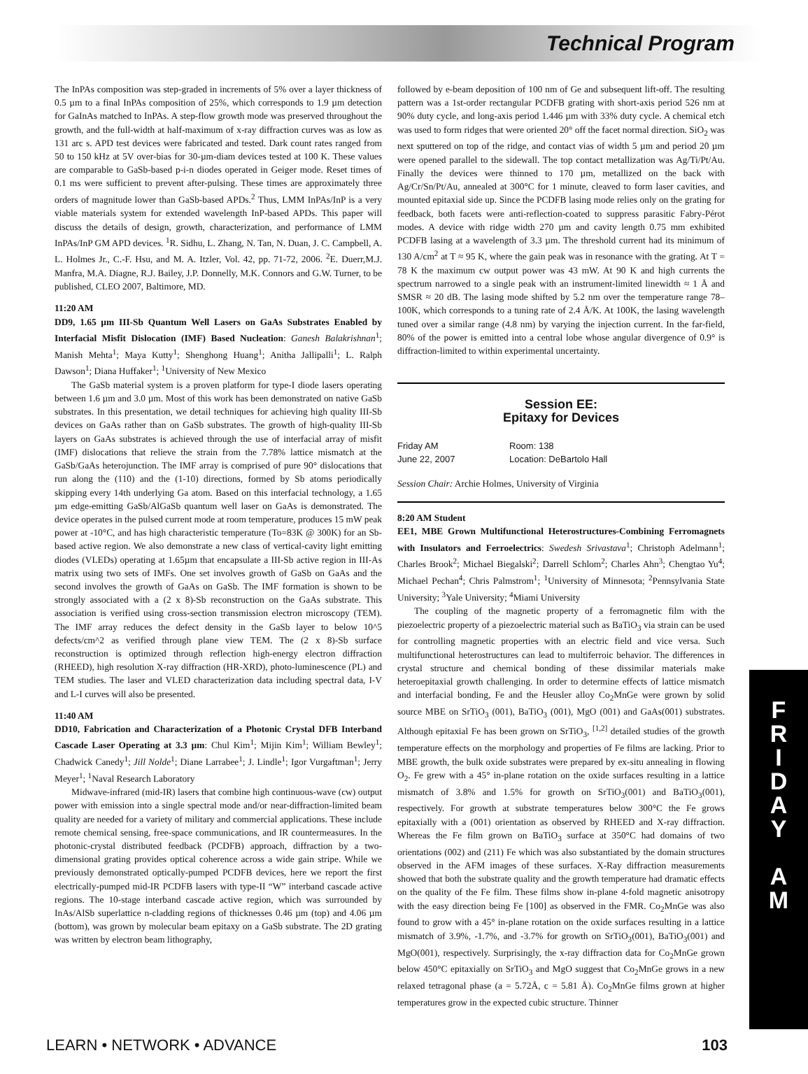Technical Program
The InPAs composition was step-graded in increments of 5% over a layer thickness of 0.5 µm to a final InPAs composition of 25%, which corresponds to 1.9 µm detection for GaInAs matched to InPAs. A step-flow growth mode was preserved throughout the growth, and the full-width at half-maximum of x-ray diffraction curves was as low as 131 arc s. APD test devices were fabricated and tested. Dark count rates ranged from 50 to 150 kHz at 5V over-bias for 30-µm-diam devices tested at 100 K. These values are comparable to GaSb-based p-i-n diodes operated in Geiger mode. Reset times of 0.1 ms were sufficient to prevent after-pulsing. These times are approximately three orders of magnitude lower than GaSb-based APDs.<sup>2</sup> Thus, LMM InPAs/InP is a very viable materials system for extended wavelength InP-based APDs. This paper will discuss the details of design, growth, characterization, and performance of LMM InPAs/InP GM APD devices. <sup>1</sup>R. Sidhu, L. Zhang, N. Tan, N. Duan, J. C. Campbell, A. L. Holmes Jr., C.-F. Hsu, and M. A. Itzler, Vol. 42, pp. 71-72, 2006. <sup>2</sup>E. Duerr,M.J. Manfra, M.A. Diagne, R.J. Bailey, J.P. Donnelly, M.K. Connors and G.W. Turner, to be published, CLEO 2007, Baltimore, MD.
11:20 AM
DD9, 1.65 µm III-Sb Quantum Well Lasers on GaAs Substrates Enabled by Interfacial Misfit Dislocation (IMF) Based Nucleation: Ganesh Balakrishnan<sup>1</sup>; Manish Mehta<sup>1</sup>; Maya Kutty<sup>1</sup>; Shenghong Huang<sup>1</sup>; Anitha Jallipalli<sup>1</sup>; L. Ralph Dawson<sup>1</sup>; Diana Huffaker<sup>1</sup>; <sup>1</sup>University of New Mexico
The GaSb material system is a proven platform for type-I diode lasers operating between 1.6 µm and 3.0 µm. Most of this work has been demonstrated on native GaSb substrates. In this presentation, we detail techniques for achieving high quality III-Sb devices on GaAs rather than on GaSb substrates. The growth of high-quality III-Sb layers on GaAs substrates is achieved through the use of interfacial array of misfit (IMF) dislocations that relieve the strain from the 7.78% lattice mismatch at the GaSb/GaAs heterojunction. The IMF array is comprised of pure 90° dislocations that run along the (110) and the (1-10) directions, formed by Sb atoms periodically skipping every 14th underlying Ga atom. Based on this interfacial technology, a 1.65 µm edge-emitting GaSb/AlGaSb quantum well laser on GaAs is demonstrated. The device operates in the pulsed current mode at room temperature, produces 15 mW peak power at -10°C, and has high characteristic temperature (To=83K @ 300K) for an Sb-based active region. We also demonstrate a new class of vertical-cavity light emitting diodes (VLEDs) operating at 1.65µm that encapsulate a III-Sb active region in III-As matrix using two sets of IMFs. One set involves growth of GaSb on GaAs and the second involves the growth of GaAs on GaSb. The IMF formation is shown to be strongly associated with a (2 x 8)-Sb reconstruction on the GaAs substrate. This association is verified using cross-section transmission electron microscopy (TEM). The IMF array reduces the defect density in the GaSb layer to below 10^5 defects/cm^2 as verified through plane view TEM. The (2 x 8)-Sb surface reconstruction is optimized through reflection high-energy electron diffraction (RHEED), high resolution X-ray diffraction (HR-XRD), photo-luminescence (PL) and TEM studies. The laser and VLED characterization data including spectral data, I-V and L-I curves will also be presented.
11:40 AM
DD10, Fabrication and Characterization of a Photonic Crystal DFB Interband Cascade Laser Operating at 3.3 µm: Chul Kim<sup>1</sup>; Mijin Kim<sup>1</sup>; William Bewley<sup>1</sup>; Chadwick Canedy<sup>1</sup>; Jill Nolde<sup>1</sup>; Diane Larrabee<sup>1</sup>; J. Lindle<sup>1</sup>; Igor Vurgaftman<sup>1</sup>; Jerry Meyer<sup>1</sup>; <sup>1</sup>Naval Research Laboratory
Midwave-infrared (mid-IR) lasers that combine high continuous-wave (cw) output power with emission into a single spectral mode and/or near-diffraction-limited beam quality are needed for a variety of military and commercial applications. These include remote chemical sensing, free-space communications, and IR countermeasures. In the photonic-crystal distributed feedback (PCDFB) approach, diffraction by a two-dimensional grating provides optical coherence across a wide gain stripe. While we previously demonstrated optically-pumped PCDFB devices, here we report the first electrically-pumped mid-IR PCDFB lasers with type-II “W” interband cascade active regions. The 10-stage interband cascade active region, which was surrounded by InAs/AlSb superlattice n-cladding regions of thicknesses 0.46 µm (top) and 4.06 µm (bottom), was grown by molecular beam epitaxy on a GaSb substrate. The 2D grating was written by electron beam lithography,
followed by e-beam deposition of 100 nm of Ge and subsequent lift-off. The resulting pattern was a 1st-order rectangular PCDFB grating with short-axis period 526 nm at 90% duty cycle, and long-axis period 1.446 µm with 33% duty cycle. A chemical etch was used to form ridges that were oriented 20° off the facet normal direction. SiO<sub>2</sub> was next sputtered on top of the ridge, and contact vias of width 5 µm and period 20 µm were opened parallel to the sidewall. The top contact metallization was Ag/Ti/Pt/Au. Finally the devices were thinned to 170 µm, metallized on the back with Ag/Cr/Sn/Pt/Au, annealed at 300°C for 1 minute, cleaved to form laser cavities, and mounted epitaxial side up. Since the PCDFB lasing mode relies only on the grating for feedback, both facets were anti-reflection-coated to suppress parasitic Fabry-Pérot modes. A device with ridge width 270 µm and cavity length 0.75 mm exhibited PCDFB lasing at a wavelength of 3.3 µm. The threshold current had its minimum of 130 A/cm<sup>2</sup> at T ≈ 95 K, where the gain peak was in resonance with the grating. At T = 78 K the maximum cw output power was 43 mW. At 90 K and high currents the spectrum narrowed to a single peak with an instrument-limited linewidth ≈ 1 Å and SMSR ≈ 20 dB. The lasing mode shifted by 5.2 nm over the temperature range 78–100K, which corresponds to a tuning rate of 2.4 Å/K. At 100K, the lasing wavelength tuned over a similar range (4.8 nm) by varying the injection current. In the far-field, 80% of the power is emitted into a central lobe whose angular divergence of 0.9° is diffraction-limited to within experimental uncertainty.
Session EE:
Epitaxy for Devices
Friday AM
June 22, 2007
Room: 138
Location: DeBartolo Hall
Session Chair: Archie Holmes, University of Virginia
8:20 AM Student
EE1, MBE Grown Multifunctional Heterostructures-Combining Ferromagnets with Insulators and Ferroelectrics: Swedesh Srivastava<sup>1</sup>; Christoph Adelmann<sup>1</sup>; Charles Brook<sup>2</sup>; Michael Biegalski<sup>2</sup>; Darrell Schlom<sup>2</sup>; Charles Ahn<sup>3</sup>; Chengtao Yu<sup>4</sup>; Michael Pechan<sup>4</sup>; Chris Palmstrom<sup>1</sup>; <sup>1</sup>University of Minnesota; <sup>2</sup>Pennsylvania State University; <sup>3</sup>Yale University; <sup>4</sup>Miami University
The coupling of the magnetic property of a ferromagnetic film with the piezoelectric property of a piezoelectric material such as BaTiO<sub>3</sub> via strain can be used for controlling magnetic properties with an electric field and vice versa. Such multifunctional heterostructures can lead to multiferroic behavior. The differences in crystal structure and chemical bonding of these dissimilar materials make heteroepitaxial growth challenging. In order to determine effects of lattice mismatch and interfacial bonding, Fe and the Heusler alloy Co<sub>2</sub>MnGe were grown by solid source MBE on SrTiO<sub>3</sub> (001), BaTiO<sub>3</sub> (001), MgO (001) and GaAs(001) substrates. Although epitaxial Fe has been grown on SrTiO<sub>3</sub>, <sup>[1,2]</sup> detailed studies of the growth temperature effects on the morphology and properties of Fe films are lacking. Prior to MBE growth, the bulk oxide substrates were prepared by ex-situ annealing in flowing O<sub>2</sub>. Fe grew with a 45° in-plane rotation on the oxide surfaces resulting in a lattice mismatch of 3.8% and 1.5% for growth on SrTiO<sub>3</sub>(001) and BaTiO<sub>3</sub>(001), respectively. For growth at substrate temperatures below 300°C the Fe grows epitaxially with a (001) orientation as observed by RHEED and X-ray diffraction. Whereas the Fe film grown on BaTiO<sub>3</sub> surface at 350°C had domains of two orientations (002) and (211) Fe which was also substantiated by the domain structures observed in the AFM images of these surfaces. X-Ray diffraction measurements showed that both the substrate quality and the growth temperature had dramatic effects on the quality of the Fe film. These films show in-plane 4-fold magnetic anisotropy with the easy direction being Fe [100] as observed in the FMR. Co<sub>2</sub>MnGe was also found to grow with a 45° in-plane rotation on the oxide surfaces resulting in a lattice mismatch of 3.9%, -1.7%, and -3.7% for growth on SrTiO<sub>3</sub>(001), BaTiO<sub>3</sub>(001) and MgO(001), respectively. Surprisingly, the x-ray diffraction data for Co<sub>2</sub>MnGe grown below 450°C epitaxially on SrTiO<sub>3</sub> and MgO suggest that Co<sub>2</sub>MnGe grows in a new relaxed tetragonal phase (a = 5.72Å, c = 5.81 Å). Co<sub>2</sub>MnGe films grown at higher temperatures grow in the expected cubic structure. Thinner
F
R
I
D
A
Y
A
M
LEARN • NETWORK • ADVANCE 103